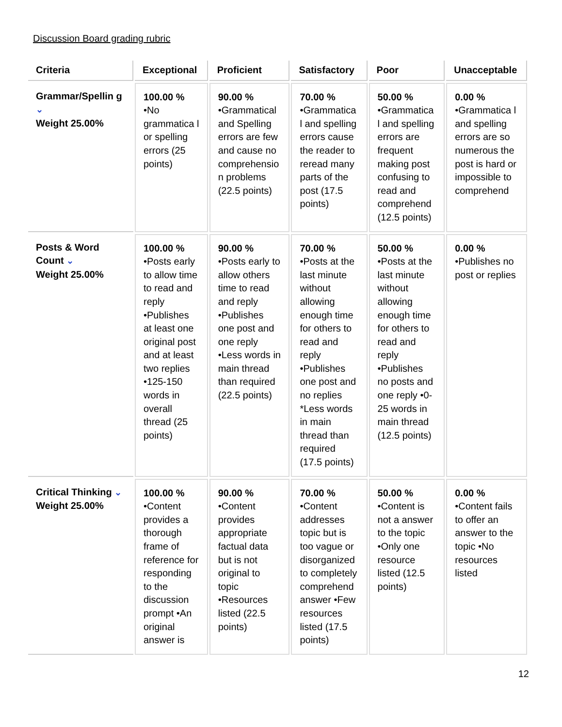Discussion Board grading rubric
| Criteria | Exceptional | Proficient | Satisfactory | Poor | Unacceptable |
| --- | --- | --- | --- | --- | --- |
| Grammar/Spellin g ⌄ Weight 25.00% | 100.00 % •No grammatica l or spelling errors (25 points) | 90.00 % •Grammatical and Spelling errors are few and cause no comprehensio n problems (22.5 points) | 70.00 % •Grammatica l and spelling errors cause the reader to reread many parts of the post (17.5 points) | 50.00 % •Grammatica l and spelling errors are frequent making post confusing to read and comprehend (12.5 points) | 0.00 % •Grammatica l and spelling errors are so numerous the post is hard or impossible to comprehend |
| Posts & Word Count ⌄ Weight 25.00% | 100.00 % •Posts early to allow time to read and reply •Publishes at least one original post and at least two replies •125-150 words in overall thread (25 points) | 90.00 % •Posts early to allow others time to read and reply •Publishes one post and one reply •Less words in main thread than required (22.5 points) | 70.00 % •Posts at the last minute without allowing enough time for others to read and reply •Publishes one post and no replies *Less words in main thread than required (17.5 points) | 50.00 % •Posts at the last minute without allowing enough time for others to read and reply •Publishes no posts and one reply •0-25 words in main thread (12.5 points) | 0.00 % •Publishes no post or replies |
| Critical Thinking ⌄ Weight 25.00% | 100.00 % •Content provides a thorough frame of reference for responding to the discussion prompt •An original answer is | 90.00 % •Content provides appropriate factual data but is not original to topic •Resources listed (22.5 points) | 70.00 % •Content addresses topic but is too vague or disorganized to completely comprehend answer •Few resources listed (17.5 points) | 50.00 % •Content is not a answer to the topic •Only one resource listed (12.5 points) | 0.00 % •Content fails to offer an answer to the topic •No resources listed |
12